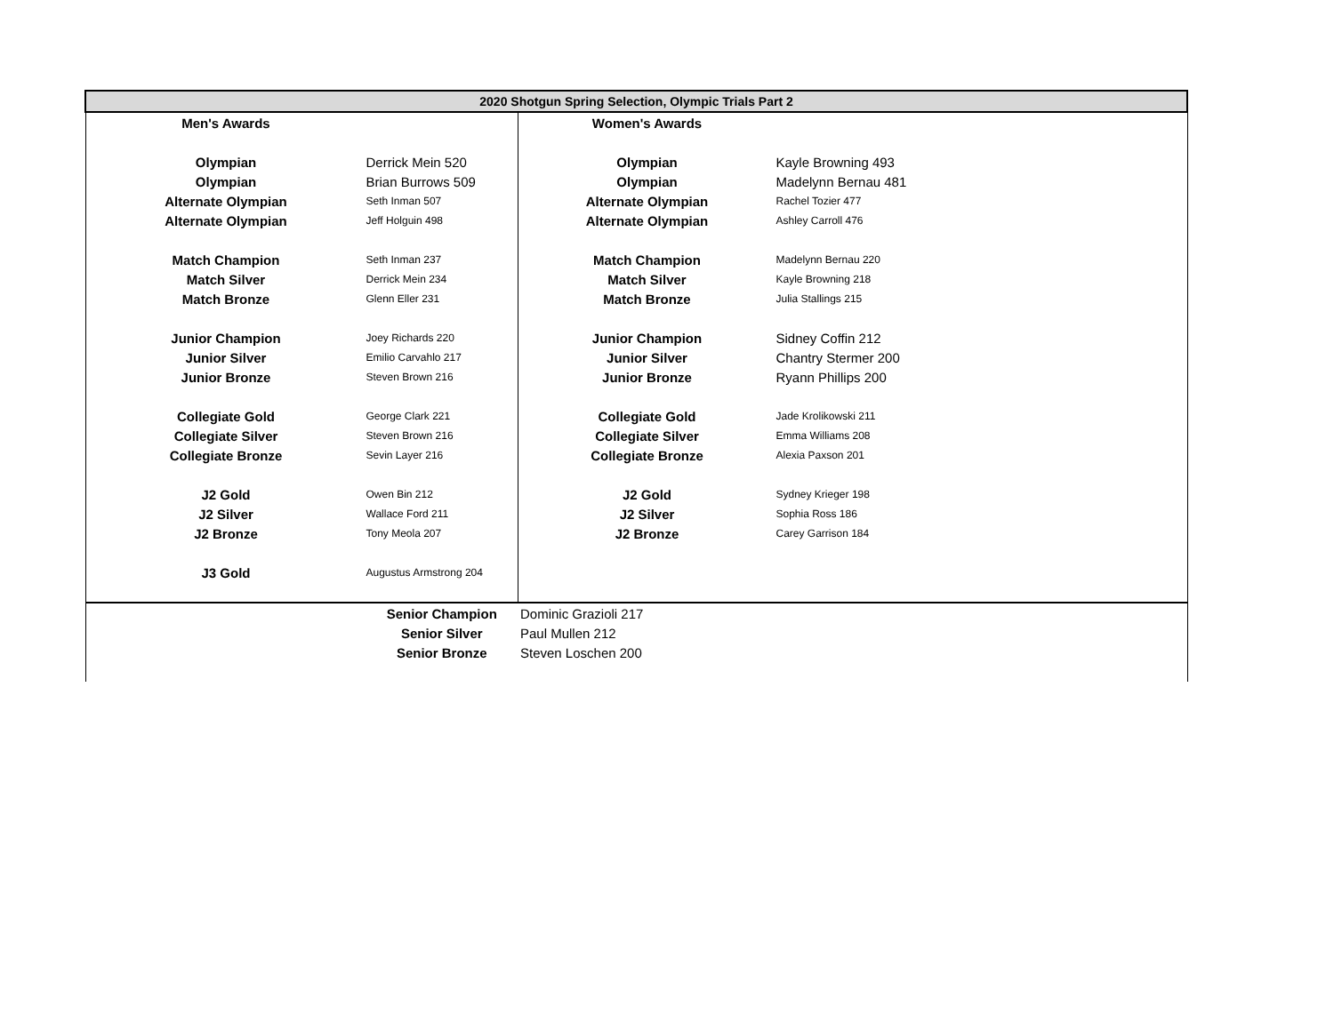| 2020 Shotgun Spring Selection, Olympic Trials Part 2 | | | |
| --- | --- | --- | --- |
| Men's Awards | | Women's Awards | |
| Olympian | Derrick Mein 520 | Olympian | Kayle Browning 493 |
| Olympian | Brian Burrows 509 | Olympian | Madelynn Bernau 481 |
| Alternate Olympian | Seth Inman 507 | Alternate Olympian | Rachel Tozier 477 |
| Alternate Olympian | Jeff Holguin 498 | Alternate Olympian | Ashley Carroll 476 |
| Match Champion | Seth Inman 237 | Match Champion | Madelynn Bernau 220 |
| Match Silver | Derrick Mein 234 | Match Silver | Kayle Browning 218 |
| Match Bronze | Glenn Eller 231 | Match Bronze | Julia Stallings 215 |
| Junior Champion | Joey Richards 220 | Junior Champion | Sidney Coffin 212 |
| Junior Silver | Emilio Carvahlo 217 | Junior Silver | Chantry Stermer 200 |
| Junior Bronze | Steven Brown 216 | Junior Bronze | Ryann Phillips 200 |
| Collegiate Gold | George Clark 221 | Collegiate Gold | Jade Krolikowski 211 |
| Collegiate Silver | Steven Brown 216 | Collegiate Silver | Emma Williams 208 |
| Collegiate Bronze | Sevin Layer 216 | Collegiate Bronze | Alexia Paxson 201 |
| J2 Gold | Owen Bin 212 | J2 Gold | Sydney Krieger 198 |
| J2 Silver | Wallace Ford 211 | J2 Silver | Sophia Ross 186 |
| J2 Bronze | Tony Meola 207 | J2 Bronze | Carey Garrison 184 |
| J3 Gold | Augustus Armstrong 204 | | |
| | Senior Champion | Dominic Grazioli 217 | |
| | Senior Silver | Paul Mullen 212 | |
| | Senior Bronze | Steven Loschen 200 | |